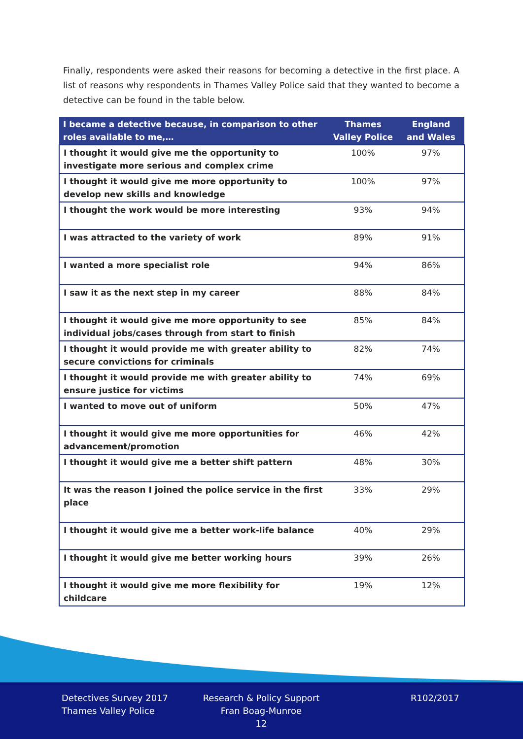Finally, respondents were asked their reasons for becoming a detective in the first place. A list of reasons why respondents in Thames Valley Police said that they wanted to become a detective can be found in the table below.
| I became a detective because, in comparison to other roles available to me,… | Thames Valley Police | England and Wales |
| --- | --- | --- |
| I thought it would give me the opportunity to investigate more serious and complex crime | 100% | 97% |
| I thought it would give me more opportunity to develop new skills and knowledge | 100% | 97% |
| I thought the work would be more interesting | 93% | 94% |
| I was attracted to the variety of work | 89% | 91% |
| I wanted a more specialist role | 94% | 86% |
| I saw it as the next step in my career | 88% | 84% |
| I thought it would give me more opportunity to see individual jobs/cases through from start to finish | 85% | 84% |
| I thought it would provide me with greater ability to secure convictions for criminals | 82% | 74% |
| I thought it would provide me with greater ability to ensure justice for victims | 74% | 69% |
| I wanted to move out of uniform | 50% | 47% |
| I thought it would give me more opportunities for advancement/promotion | 46% | 42% |
| I thought it would give me a better shift pattern | 48% | 30% |
| It was the reason I joined the police service in the first place | 33% | 29% |
| I thought it would give me a better work-life balance | 40% | 29% |
| I thought it would give me better working hours | 39% | 26% |
| I thought it would give me more flexibility for childcare | 19% | 12% |
Detectives Survey 2017
Thames Valley Police
Research & Policy Support
Fran Boag-Munroe
12
R102/2017